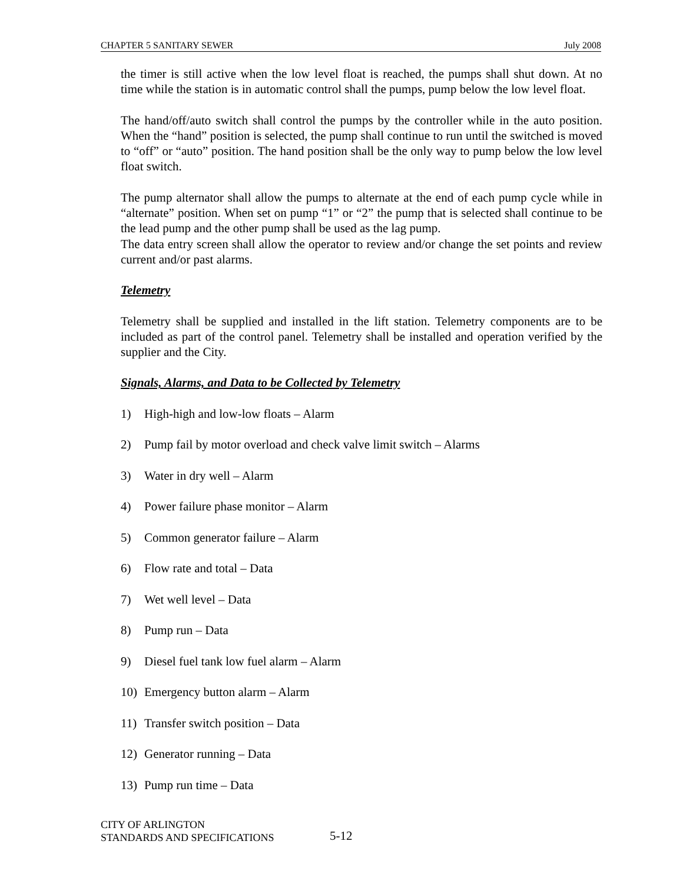CHAPTER 5 SANITARY SEWER July 2008
the timer is still active when the low level float is reached, the pumps shall shut down. At no time while the station is in automatic control shall the pumps, pump below the low level float.
The hand/off/auto switch shall control the pumps by the controller while in the auto position. When the “hand” position is selected, the pump shall continue to run until the switched is moved to “off” or “auto” position. The hand position shall be the only way to pump below the low level float switch.
The pump alternator shall allow the pumps to alternate at the end of each pump cycle while in “alternate” position. When set on pump “1” or “2” the pump that is selected shall continue to be the lead pump and the other pump shall be used as the lag pump.
The data entry screen shall allow the operator to review and/or change the set points and review current and/or past alarms.
Telemetry
Telemetry shall be supplied and installed in the lift station. Telemetry components are to be included as part of the control panel. Telemetry shall be installed and operation verified by the supplier and the City.
Signals, Alarms, and Data to be Collected by Telemetry
1) High-high and low-low floats – Alarm
2) Pump fail by motor overload and check valve limit switch – Alarms
3) Water in dry well – Alarm
4) Power failure phase monitor – Alarm
5) Common generator failure – Alarm
6) Flow rate and total – Data
7) Wet well level – Data
8) Pump run – Data
9) Diesel fuel tank low fuel alarm – Alarm
10) Emergency button alarm – Alarm
11) Transfer switch position – Data
12) Generator running – Data
13) Pump run time – Data
CITY OF ARLINGTON
STANDARDS AND SPECIFICATIONS
5-12